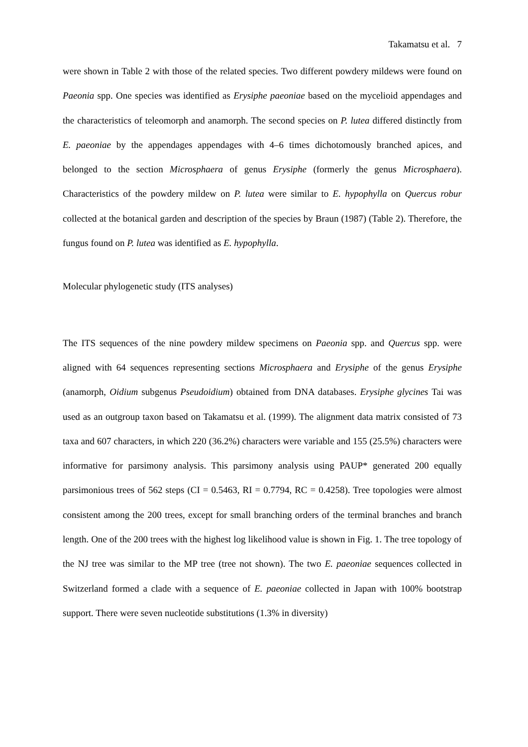Takamatsu et al. 7
were shown in Table 2 with those of the related species. Two different powdery mildews were found on Paeonia spp. One species was identified as Erysiphe paeoniae based on the mycelioid appendages and the characteristics of teleomorph and anamorph. The second species on P. lutea differed distinctly from E. paeoniae by the appendages appendages with 4–6 times dichotomously branched apices, and belonged to the section Microsphaera of genus Erysiphe (formerly the genus Microsphaera). Characteristics of the powdery mildew on P. lutea were similar to E. hypophylla on Quercus robur collected at the botanical garden and description of the species by Braun (1987) (Table 2). Therefore, the fungus found on P. lutea was identified as E. hypophylla.
Molecular phylogenetic study (ITS analyses)
The ITS sequences of the nine powdery mildew specimens on Paeonia spp. and Quercus spp. were aligned with 64 sequences representing sections Microsphaera and Erysiphe of the genus Erysiphe (anamorph, Oidium subgenus Pseudoidium) obtained from DNA databases. Erysiphe glycines Tai was used as an outgroup taxon based on Takamatsu et al. (1999). The alignment data matrix consisted of 73 taxa and 607 characters, in which 220 (36.2%) characters were variable and 155 (25.5%) characters were informative for parsimony analysis. This parsimony analysis using PAUP* generated 200 equally parsimonious trees of 562 steps (CI = 0.5463, RI = 0.7794, RC = 0.4258). Tree topologies were almost consistent among the 200 trees, except for small branching orders of the terminal branches and branch length. One of the 200 trees with the highest log likelihood value is shown in Fig. 1. The tree topology of the NJ tree was similar to the MP tree (tree not shown). The two E. paeoniae sequences collected in Switzerland formed a clade with a sequence of E. paeoniae collected in Japan with 100% bootstrap support. There were seven nucleotide substitutions (1.3% in diversity)